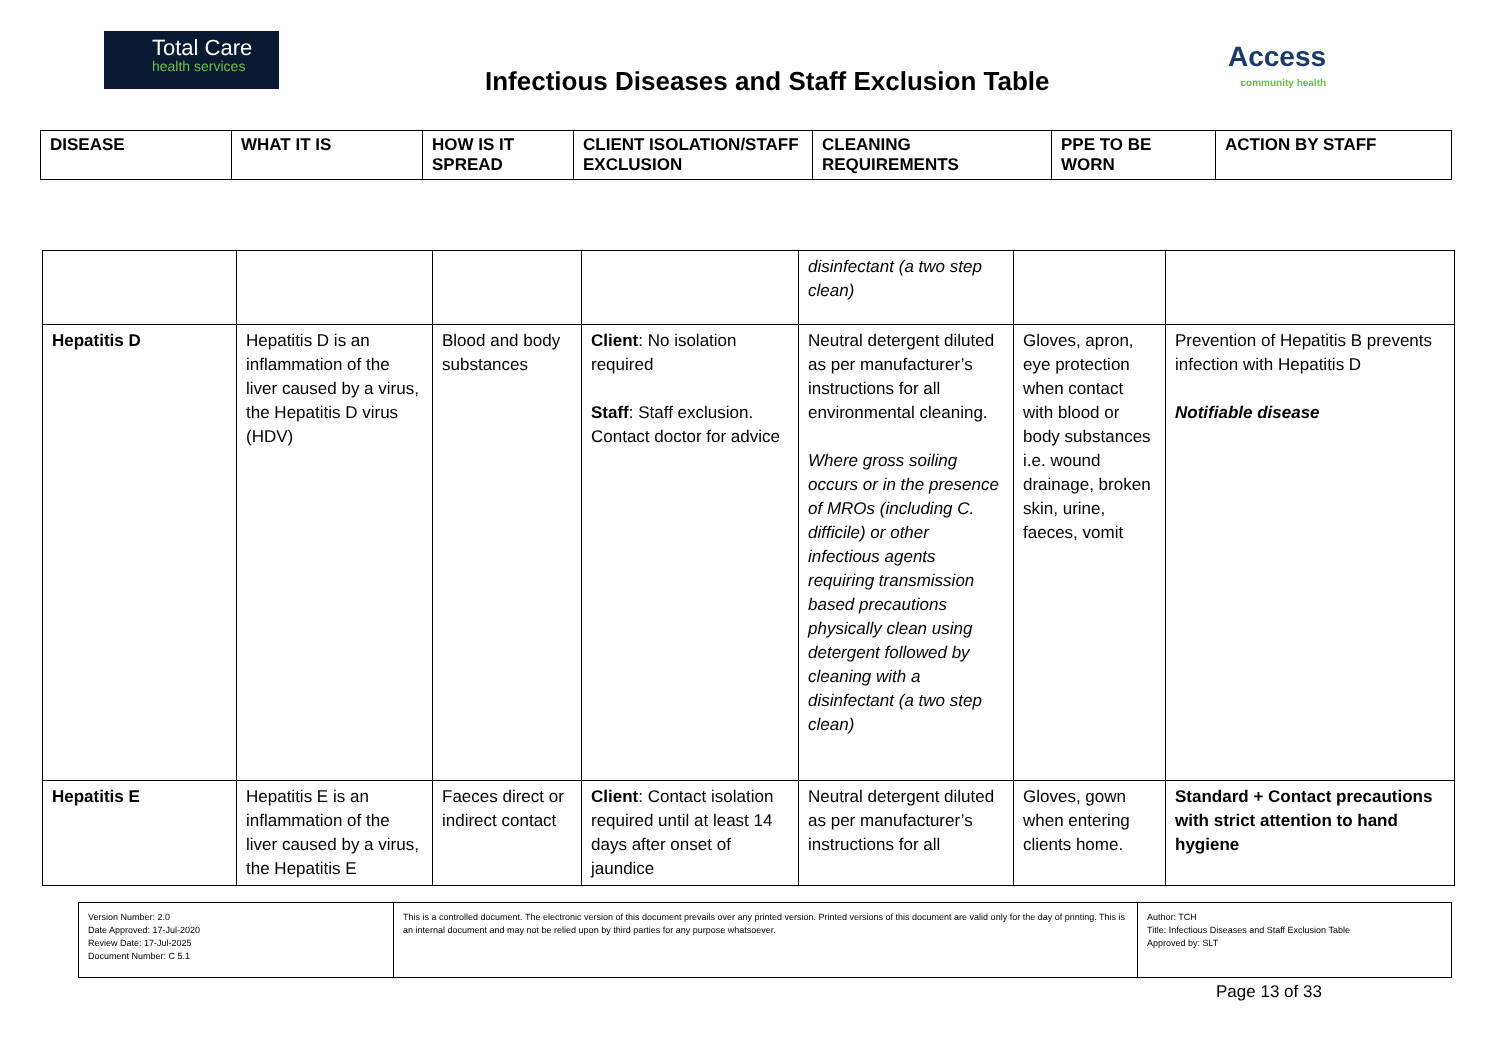Total Care
health services
Infectious Diseases and Staff Exclusion Table
Access
community health
| DISEASE | WHAT IT IS | HOW IS IT SPREAD | CLIENT ISOLATION/STAFF EXCLUSION | CLEANING REQUIREMENTS | PPE TO BE WORN | ACTION BY STAFF |
| --- | --- | --- | --- | --- | --- | --- |
| | | | | disinfectant (a two step clean) | | |
| Hepatitis D | Hepatitis D is an inflammation of the liver caused by a virus, the Hepatitis D virus (HDV) | Blood and body substances | Client : No isolation required Staff : Staff exclusion. Contact doctor for advice | Neutral detergent diluted as per manufacturer’s instructions for all environmental cleaning. Where gross soiling occurs or in the presence of MROs (including C. difficile) or other infectious agents requiring transmission based precautions physically clean using detergent followed by cleaning with a disinfectant (a two step clean) | Gloves, apron, eye protection when contact with blood or body substances i.e. wound drainage, broken skin, urine, faeces, vomit | Prevention of Hepatitis B prevents infection with Hepatitis D Notifiable disease |
| Hepatitis E | Hepatitis E is an inflammation of the liver caused by a virus, the Hepatitis E | Faeces direct or indirect contact | Client : Contact isolation required until at least 14 days after onset of jaundice | Neutral detergent diluted as per manufacturer’s instructions for all | Gloves, gown when entering clients home. | Standard + Contact precautions with strict attention to hand hygiene |
| Version Number: 2.0 Date Approved: 17-Jul-2020 Review Date: 17-Jul-2025 Document Number: C 5.1 | This is a controlled document. The electronic version of this document prevails over any printed version. Printed versions of this document are valid only for the day of printing. This is an internal document and may not be relied upon by third parties for any purpose whatsoever. | Author: TCH Title: Infectious Diseases and Staff Exclusion Table Approved by: SLT |
Page 13 of 33